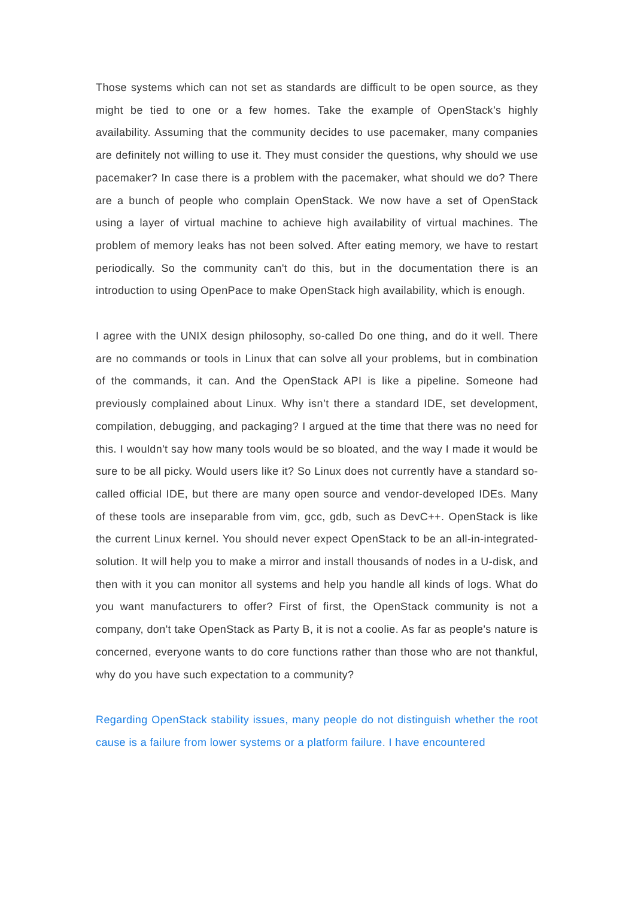Those systems which can not set as standards are difficult to be open source, as they might be tied to one or a few homes. Take the example of OpenStack’s highly availability. Assuming that the community decides to use pacemaker, many companies are definitely not willing to use it. They must consider the questions, why should we use pacemaker? In case there is a problem with the pacemaker, what should we do? There are a bunch of people who complain OpenStack. We now have a set of OpenStack using a layer of virtual machine to achieve high availability of virtual machines. The problem of memory leaks has not been solved. After eating memory, we have to restart periodically. So the community can't do this, but in the documentation there is an introduction to using OpenPace to make OpenStack high availability, which is enough.
I agree with the UNIX design philosophy, so-called Do one thing, and do it well. There are no commands or tools in Linux that can solve all your problems, but in combination of the commands, it can. And the OpenStack API is like a pipeline. Someone had previously complained about Linux. Why isn’t there a standard IDE, set development, compilation, debugging, and packaging? I argued at the time that there was no need for this. I wouldn't say how many tools would be so bloated, and the way I made it would be sure to be all picky. Would users like it? So Linux does not currently have a standard so-called official IDE, but there are many open source and vendor-developed IDEs. Many of these tools are inseparable from vim, gcc, gdb, such as DevC++. OpenStack is like the current Linux kernel. You should never expect OpenStack to be an all-in-integrated-solution. It will help you to make a mirror and install thousands of nodes in a U-disk, and then with it you can monitor all systems and help you handle all kinds of logs. What do you want manufacturers to offer? First of first, the OpenStack community is not a company, don't take OpenStack as Party B, it is not a coolie. As far as people's nature is concerned, everyone wants to do core functions rather than those who are not thankful, why do you have such expectation to a community?
Regarding OpenStack stability issues, many people do not distinguish whether the root cause is a failure from lower systems or a platform failure. I have encountered